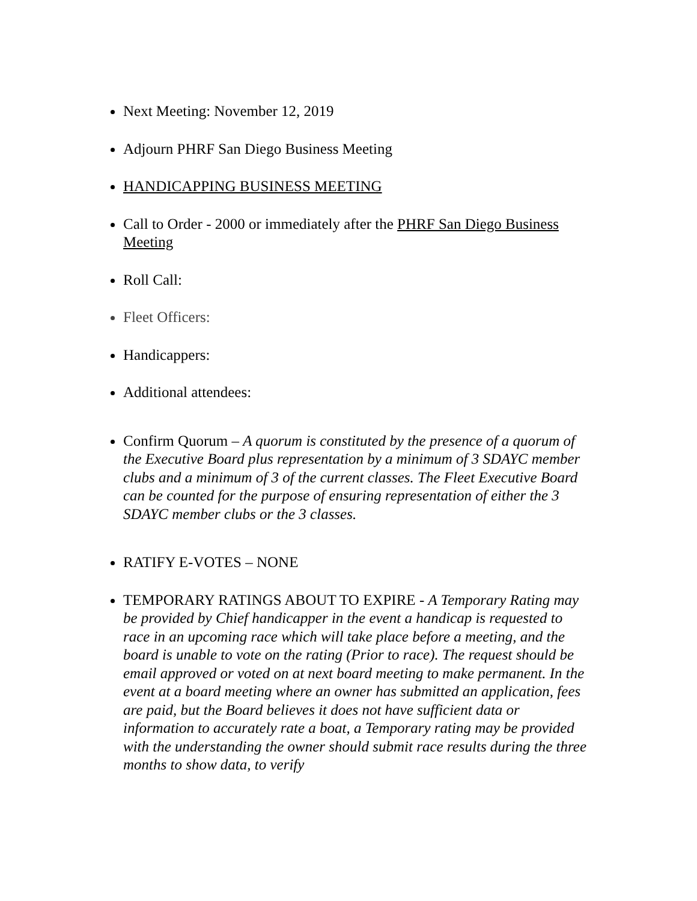Next Meeting: November 12, 2019
Adjourn PHRF San Diego Business Meeting
HANDICAPPING BUSINESS MEETING
Call to Order - 2000 or immediately after the PHRF San Diego Business Meeting
Roll Call:
Fleet Officers:
Handicappers:
Additional attendees:
Confirm Quorum – A quorum is constituted by the presence of a quorum of the Executive Board plus representation by a minimum of 3 SDAYC member clubs and a minimum of 3 of the current classes. The Fleet Executive Board can be counted for the purpose of ensuring representation of either the 3 SDAYC member clubs or the 3 classes.
RATIFY E-VOTES – NONE
TEMPORARY RATINGS ABOUT TO EXPIRE - A Temporary Rating may be provided by Chief handicapper in the event a handicap is requested to race in an upcoming race which will take place before a meeting, and the board is unable to vote on the rating (Prior to race). The request should be email approved or voted on at next board meeting to make permanent. In the event at a board meeting where an owner has submitted an application, fees are paid, but the Board believes it does not have sufficient data or information to accurately rate a boat, a Temporary rating may be provided with the understanding the owner should submit race results during the three months to show data, to verify